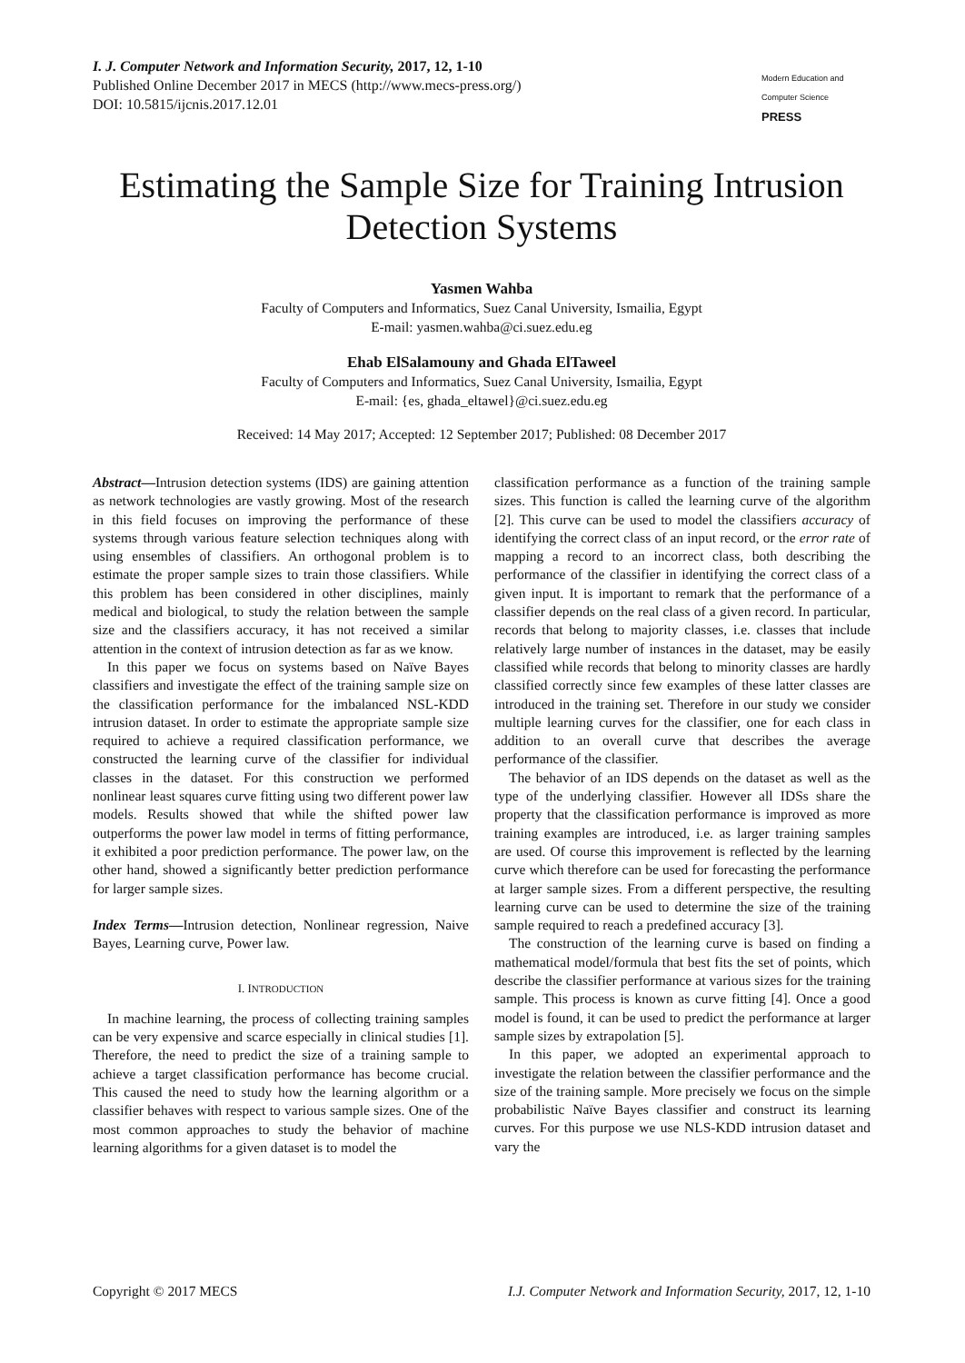I. J. Computer Network and Information Security, 2017, 12, 1-10
Published Online December 2017 in MECS (http://www.mecs-press.org/)
DOI: 10.5815/ijcnis.2017.12.01
Modern Education and Computer Science
PRESS
Estimating the Sample Size for Training Intrusion Detection Systems
Yasmen Wahba
Faculty of Computers and Informatics, Suez Canal University, Ismailia, Egypt
E-mail: yasmen.wahba@ci.suez.edu.eg
Ehab ElSalamouny and Ghada ElTaweel
Faculty of Computers and Informatics, Suez Canal University, Ismailia, Egypt
E-mail: {es, ghada_eltawel}@ci.suez.edu.eg
Received: 14 May 2017; Accepted: 12 September 2017; Published: 08 December 2017
Abstract—Intrusion detection systems (IDS) are gaining attention as network technologies are vastly growing. Most of the research in this field focuses on improving the performance of these systems through various feature selection techniques along with using ensembles of classifiers. An orthogonal problem is to estimate the proper sample sizes to train those classifiers. While this problem has been considered in other disciplines, mainly medical and biological, to study the relation between the sample size and the classifiers accuracy, it has not received a similar attention in the context of intrusion detection as far as we know.
In this paper we focus on systems based on Naïve Bayes classifiers and investigate the effect of the training sample size on the classification performance for the imbalanced NSL-KDD intrusion dataset. In order to estimate the appropriate sample size required to achieve a required classification performance, we constructed the learning curve of the classifier for individual classes in the dataset. For this construction we performed nonlinear least squares curve fitting using two different power law models. Results showed that while the shifted power law outperforms the power law model in terms of fitting performance, it exhibited a poor prediction performance. The power law, on the other hand, showed a significantly better prediction performance for larger sample sizes.
Index Terms—Intrusion detection, Nonlinear regression, Naive Bayes, Learning curve, Power law.
I. INTRODUCTION
In machine learning, the process of collecting training samples can be very expensive and scarce especially in clinical studies [1]. Therefore, the need to predict the size of a training sample to achieve a target classification performance has become crucial. This caused the need to study how the learning algorithm or a classifier behaves with respect to various sample sizes. One of the most common approaches to study the behavior of machine learning algorithms for a given dataset is to model the
classification performance as a function of the training sample sizes. This function is called the learning curve of the algorithm [2]. This curve can be used to model the classifiers accuracy of identifying the correct class of an input record, or the error rate of mapping a record to an incorrect class, both describing the performance of the classifier in identifying the correct class of a given input. It is important to remark that the performance of a classifier depends on the real class of a given record. In particular, records that belong to majority classes, i.e. classes that include relatively large number of instances in the dataset, may be easily classified while records that belong to minority classes are hardly classified correctly since few examples of these latter classes are introduced in the training set. Therefore in our study we consider multiple learning curves for the classifier, one for each class in addition to an overall curve that describes the average performance of the classifier.
The behavior of an IDS depends on the dataset as well as the type of the underlying classifier. However all IDSs share the property that the classification performance is improved as more training examples are introduced, i.e. as larger training samples are used. Of course this improvement is reflected by the learning curve which therefore can be used for forecasting the performance at larger sample sizes. From a different perspective, the resulting learning curve can be used to determine the size of the training sample required to reach a predefined accuracy [3].
The construction of the learning curve is based on finding a mathematical model/formula that best fits the set of points, which describe the classifier performance at various sizes for the training sample. This process is known as curve fitting [4]. Once a good model is found, it can be used to predict the performance at larger sample sizes by extrapolation [5].
In this paper, we adopted an experimental approach to investigate the relation between the classifier performance and the size of the training sample. More precisely we focus on the simple probabilistic Naïve Bayes classifier and construct its learning curves. For this purpose we use NLS-KDD intrusion dataset and vary the
Copyright © 2017 MECS I.J. Computer Network and Information Security, 2017, 12, 1-10